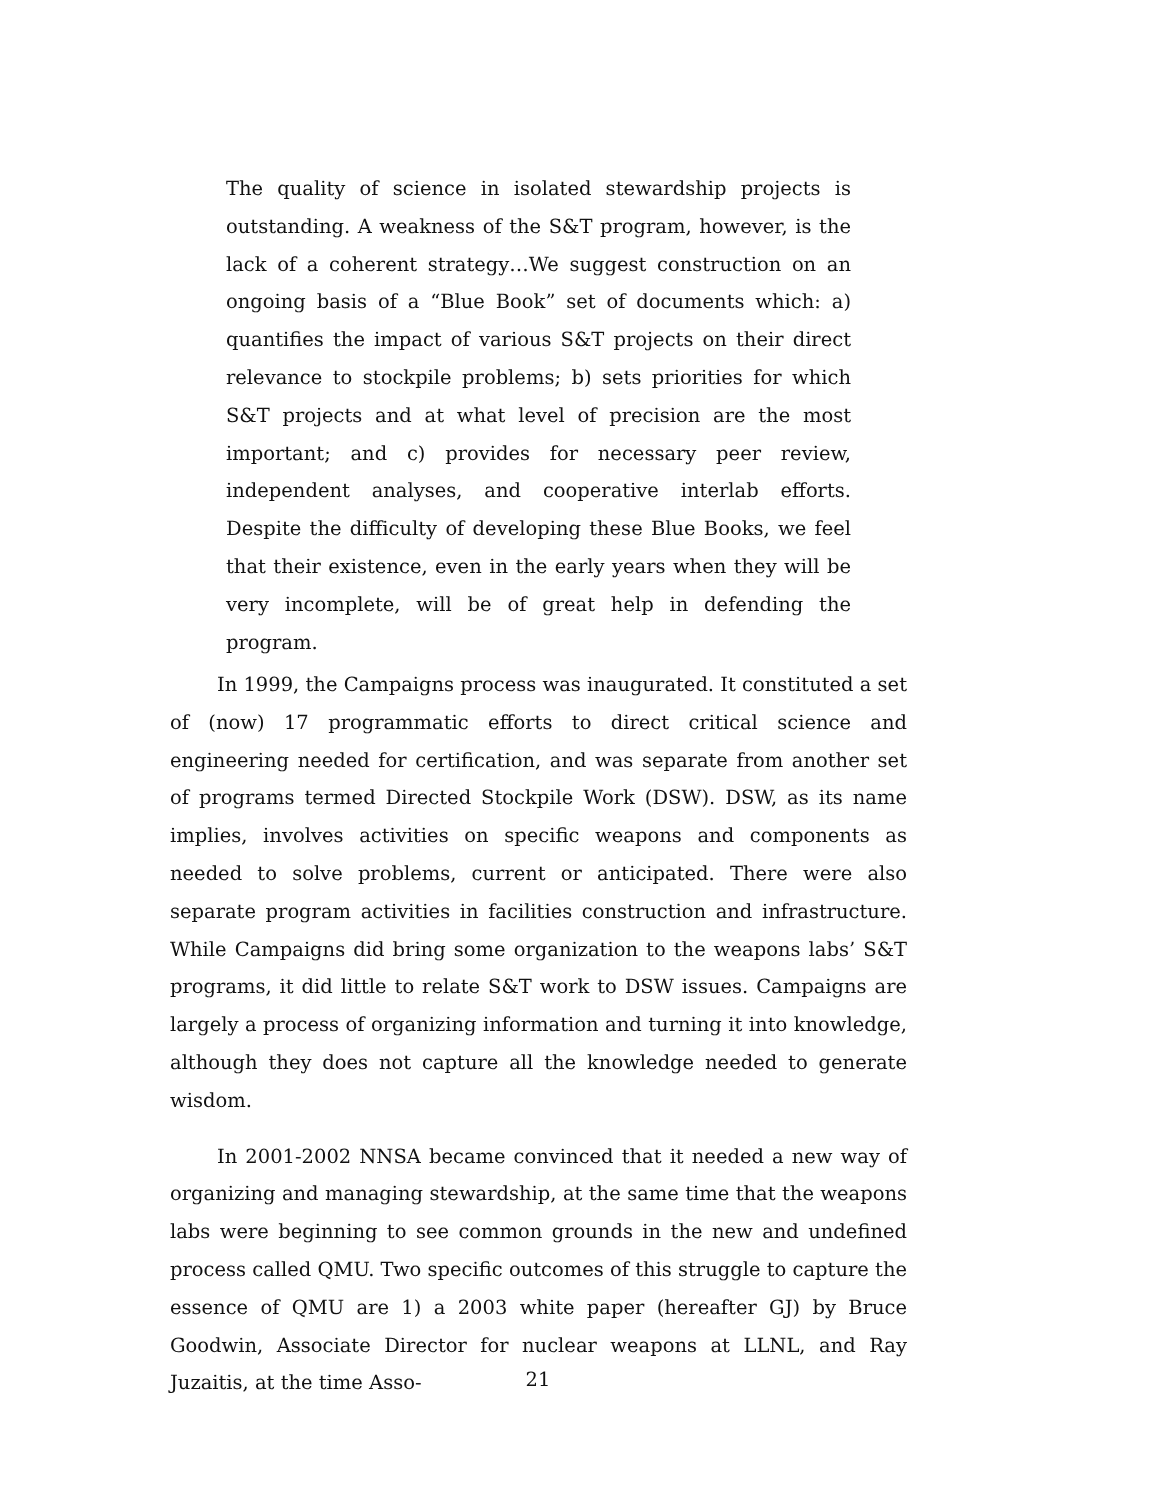The quality of science in isolated stewardship projects is outstanding. A weakness of the S&T program, however, is the lack of a coherent strategy…We suggest construction on an ongoing basis of a “Blue Book” set of documents which: a) quantifies the impact of various S&T projects on their direct relevance to stockpile problems; b) sets priorities for which S&T projects and at what level of precision are the most important; and c) provides for necessary peer review, independent analyses, and cooperative interlab efforts. Despite the difficulty of developing these Blue Books, we feel that their existence, even in the early years when they will be very incomplete, will be of great help in defending the program.
In 1999, the Campaigns process was inaugurated. It constituted a set of (now) 17 programmatic efforts to direct critical science and engineering needed for certification, and was separate from another set of programs termed Directed Stockpile Work (DSW). DSW, as its name implies, involves activities on specific weapons and components as needed to solve problems, current or anticipated. There were also separate program activities in facilities construction and infrastructure. While Campaigns did bring some organization to the weapons labs’ S&T programs, it did little to relate S&T work to DSW issues. Campaigns are largely a process of organizing information and turning it into knowledge, although they does not capture all the knowledge needed to generate wisdom.
In 2001-2002 NNSA became convinced that it needed a new way of organizing and managing stewardship, at the same time that the weapons labs were beginning to see common grounds in the new and undefined process called QMU. Two specific outcomes of this struggle to capture the essence of QMU are 1) a 2003 white paper (hereafter GJ) by Bruce Goodwin, Associate Director for nuclear weapons at LLNL, and Ray Juzaitis, at the time Asso-
21